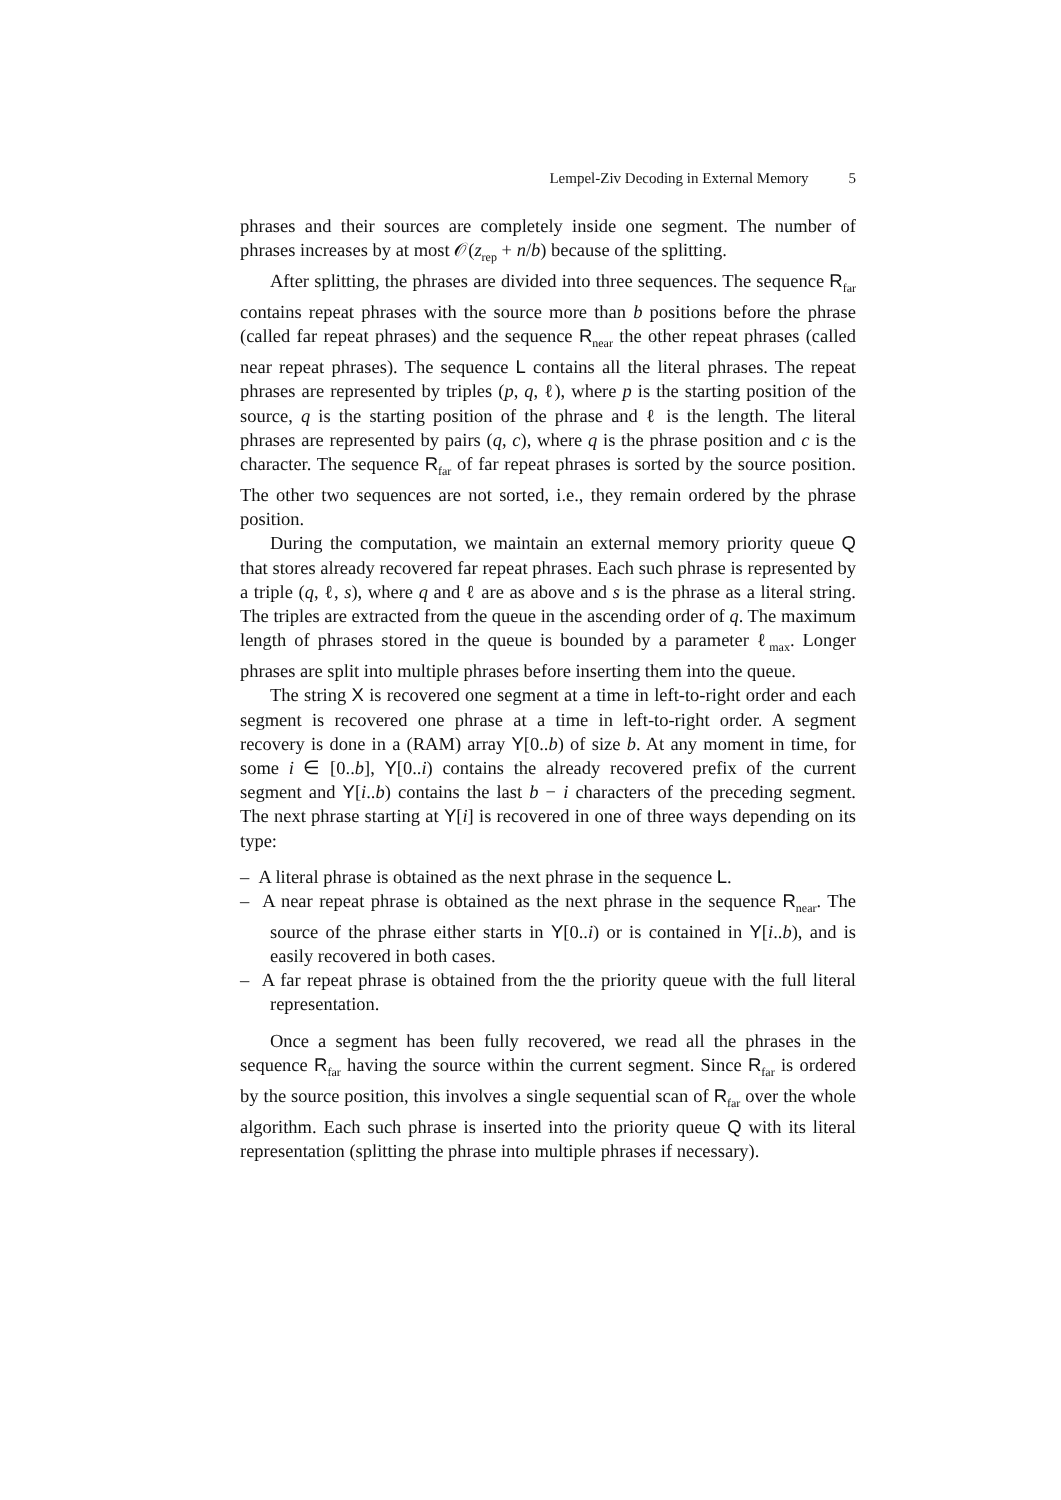Lempel-Ziv Decoding in External Memory 5
phrases and their sources are completely inside one segment. The number of phrases increases by at most 𝒪(z<sub>rep</sub> + n/b) because of the splitting.
After splitting, the phrases are divided into three sequences. The sequence R<sub>far</sub> contains repeat phrases with the source more than b positions before the phrase (called far repeat phrases) and the sequence R<sub>near</sub> the other repeat phrases (called near repeat phrases). The sequence L contains all the literal phrases. The repeat phrases are represented by triples (p, q, ℓ), where p is the starting position of the source, q is the starting position of the phrase and ℓ is the length. The literal phrases are represented by pairs (q, c), where q is the phrase position and c is the character. The sequence R<sub>far</sub> of far repeat phrases is sorted by the source position. The other two sequences are not sorted, i.e., they remain ordered by the phrase position.
During the computation, we maintain an external memory priority queue Q that stores already recovered far repeat phrases. Each such phrase is represented by a triple (q, ℓ, s), where q and ℓ are as above and s is the phrase as a literal string. The triples are extracted from the queue in the ascending order of q. The maximum length of phrases stored in the queue is bounded by a parameter ℓ<sub>max</sub>. Longer phrases are split into multiple phrases before inserting them into the queue.
The string X is recovered one segment at a time in left-to-right order and each segment is recovered one phrase at a time in left-to-right order. A segment recovery is done in a (RAM) array Y[0..b) of size b. At any moment in time, for some i ∈ [0..b], Y[0..i) contains the already recovered prefix of the current segment and Y[i..b) contains the last b − i characters of the preceding segment. The next phrase starting at Y[i] is recovered in one of three ways depending on its type:
– A literal phrase is obtained as the next phrase in the sequence L.
– A near repeat phrase is obtained as the next phrase in the sequence R<sub>near</sub>. The source of the phrase either starts in Y[0..i) or is contained in Y[i..b), and is easily recovered in both cases.
– A far repeat phrase is obtained from the the priority queue with the full literal representation.
Once a segment has been fully recovered, we read all the phrases in the sequence R<sub>far</sub> having the source within the current segment. Since R<sub>far</sub> is ordered by the source position, this involves a single sequential scan of R<sub>far</sub> over the whole algorithm. Each such phrase is inserted into the priority queue Q with its literal representation (splitting the phrase into multiple phrases if necessary).